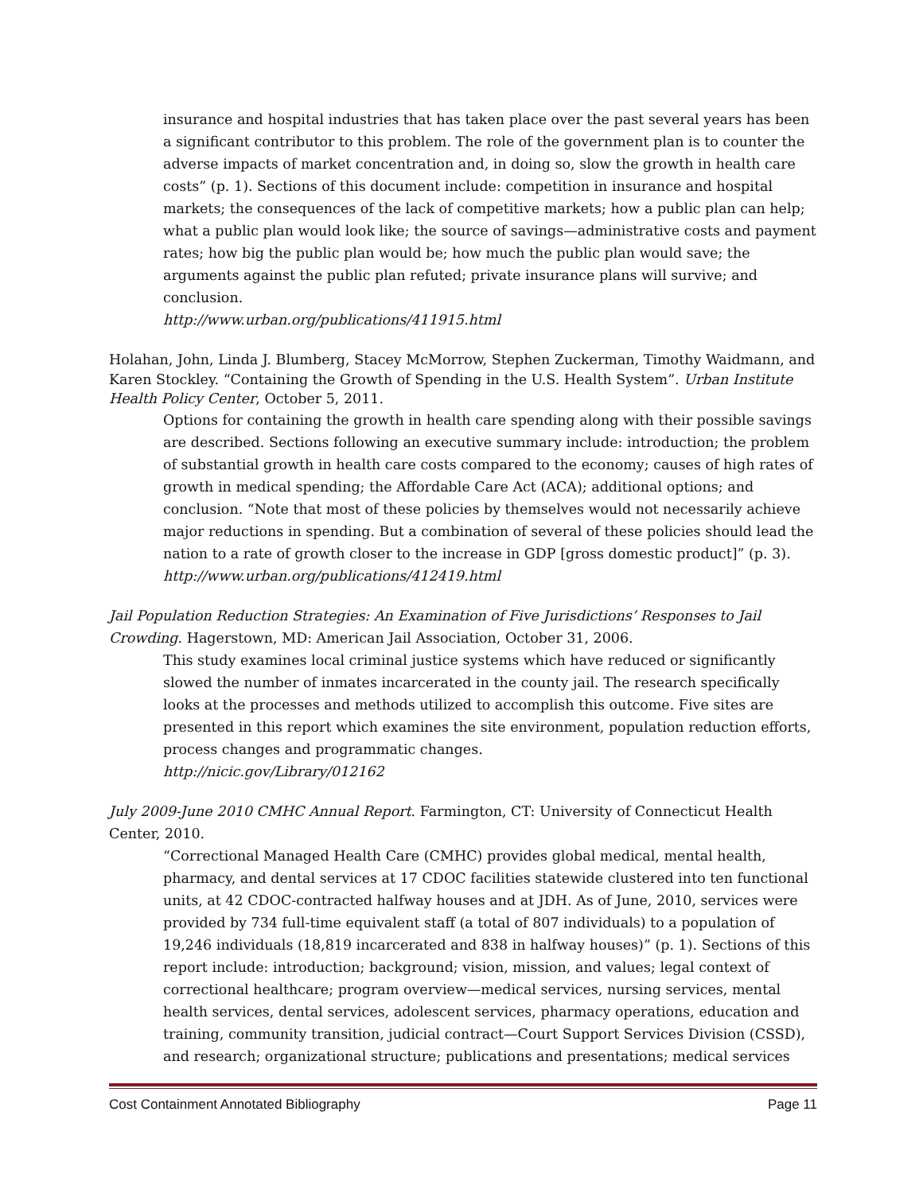insurance and hospital industries that has taken place over the past several years has been a significant contributor to this problem. The role of the government plan is to counter the adverse impacts of market concentration and, in doing so, slow the growth in health care costs” (p. 1). Sections of this document include: competition in insurance and hospital markets; the consequences of the lack of competitive markets; how a public plan can help; what a public plan would look like; the source of savings—administrative costs and payment rates; how big the public plan would be; how much the public plan would save; the arguments against the public plan refuted; private insurance plans will survive; and conclusion.
http://www.urban.org/publications/411915.html
Holahan, John, Linda J. Blumberg, Stacey McMorrow, Stephen Zuckerman, Timothy Waidmann, and Karen Stockley. “Containing the Growth of Spending in the U.S. Health System”. Urban Institute Health Policy Center, October 5, 2011.
Options for containing the growth in health care spending along with their possible savings are described. Sections following an executive summary include: introduction; the problem of substantial growth in health care costs compared to the economy; causes of high rates of growth in medical spending; the Affordable Care Act (ACA); additional options; and conclusion. “Note that most of these policies by themselves would not necessarily achieve major reductions in spending. But a combination of several of these policies should lead the nation to a rate of growth closer to the increase in GDP [gross domestic product]” (p. 3).
http://www.urban.org/publications/412419.html
Jail Population Reduction Strategies: An Examination of Five Jurisdictions’ Responses to Jail Crowding. Hagerstown, MD: American Jail Association, October 31, 2006.
This study examines local criminal justice systems which have reduced or significantly slowed the number of inmates incarcerated in the county jail. The research specifically looks at the processes and methods utilized to accomplish this outcome. Five sites are presented in this report which examines the site environment, population reduction efforts, process changes and programmatic changes.
http://nicic.gov/Library/012162
July 2009-June 2010 CMHC Annual Report. Farmington, CT: University of Connecticut Health Center, 2010.
“Correctional Managed Health Care (CMHC) provides global medical, mental health, pharmacy, and dental services at 17 CDOC facilities statewide clustered into ten functional units, at 42 CDOC-contracted halfway houses and at JDH. As of June, 2010, services were provided by 734 full-time equivalent staff (a total of 807 individuals) to a population of 19,246 individuals (18,819 incarcerated and 838 in halfway houses)” (p. 1). Sections of this report include: introduction; background; vision, mission, and values; legal context of correctional healthcare; program overview—medical services, nursing services, mental health services, dental services, adolescent services, pharmacy operations, education and training, community transition, judicial contract—Court Support Services Division (CSSD), and research; organizational structure; publications and presentations; medical services
Cost Containment Annotated Bibliography Page 11